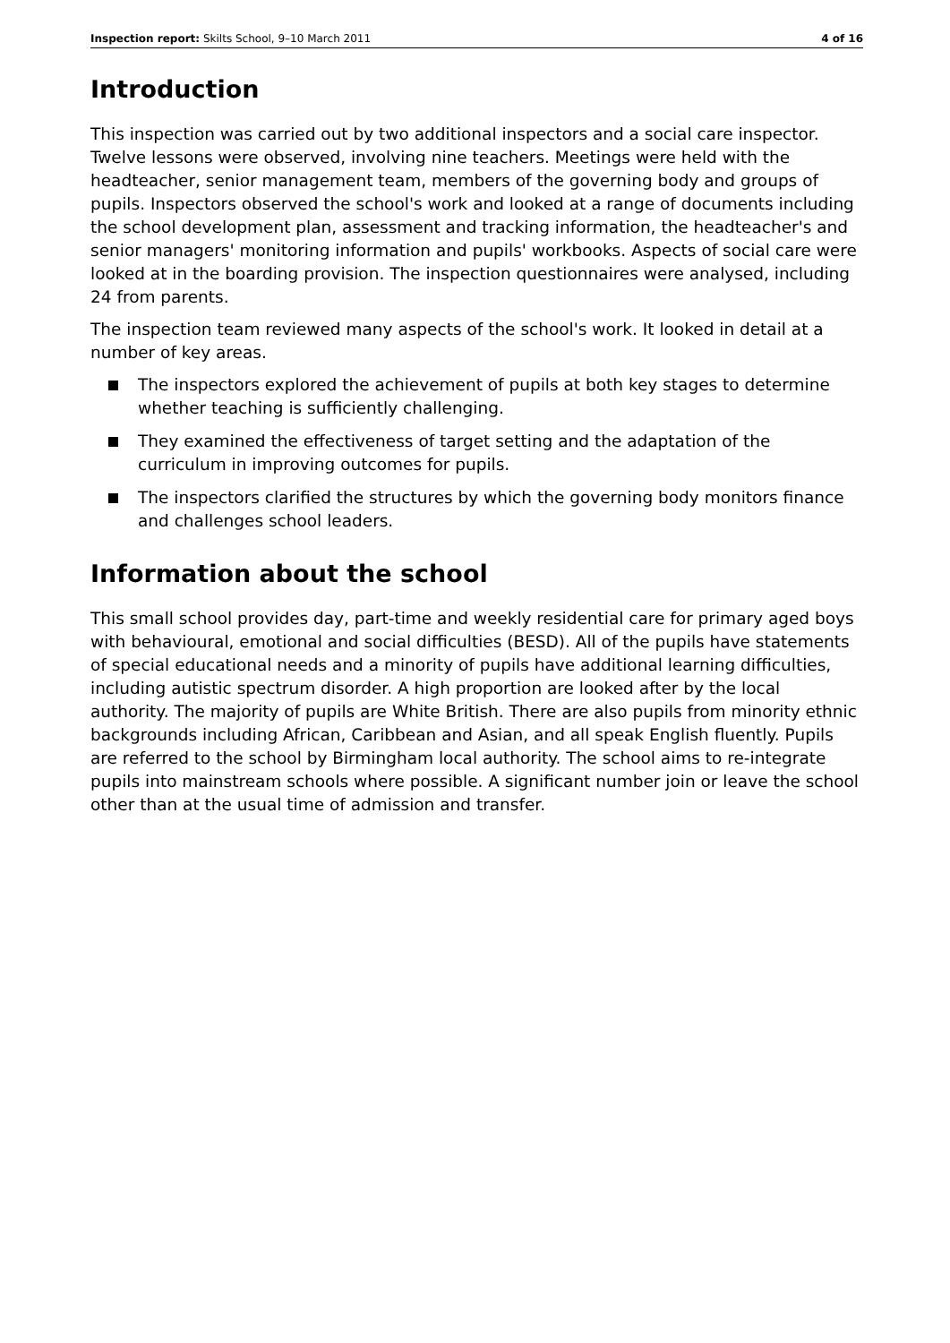Inspection report: Skilts School, 9–10 March 2011 4 of 16
Introduction
This inspection was carried out by two additional inspectors and a social care inspector. Twelve lessons were observed, involving nine teachers. Meetings were held with the headteacher, senior management team, members of the governing body and groups of pupils. Inspectors observed the school's work and looked at a range of documents including the school development plan, assessment and tracking information, the headteacher's and senior managers' monitoring information and pupils' workbooks. Aspects of social care were looked at in the boarding provision. The inspection questionnaires were analysed, including 24 from parents.
The inspection team reviewed many aspects of the school's work. It looked in detail at a number of key areas.
The inspectors explored the achievement of pupils at both key stages to determine whether teaching is sufficiently challenging.
They examined the effectiveness of target setting and the adaptation of the curriculum in improving outcomes for pupils.
The inspectors clarified the structures by which the governing body monitors finance and challenges school leaders.
Information about the school
This small school provides day, part-time and weekly residential care for primary aged boys with behavioural, emotional and social difficulties (BESD). All of the pupils have statements of special educational needs and a minority of pupils have additional learning difficulties, including autistic spectrum disorder. A high proportion are looked after by the local authority. The majority of pupils are White British. There are also pupils from minority ethnic backgrounds including African, Caribbean and Asian, and all speak English fluently. Pupils are referred to the school by Birmingham local authority. The school aims to re-integrate pupils into mainstream schools where possible. A significant number join or leave the school other than at the usual time of admission and transfer.